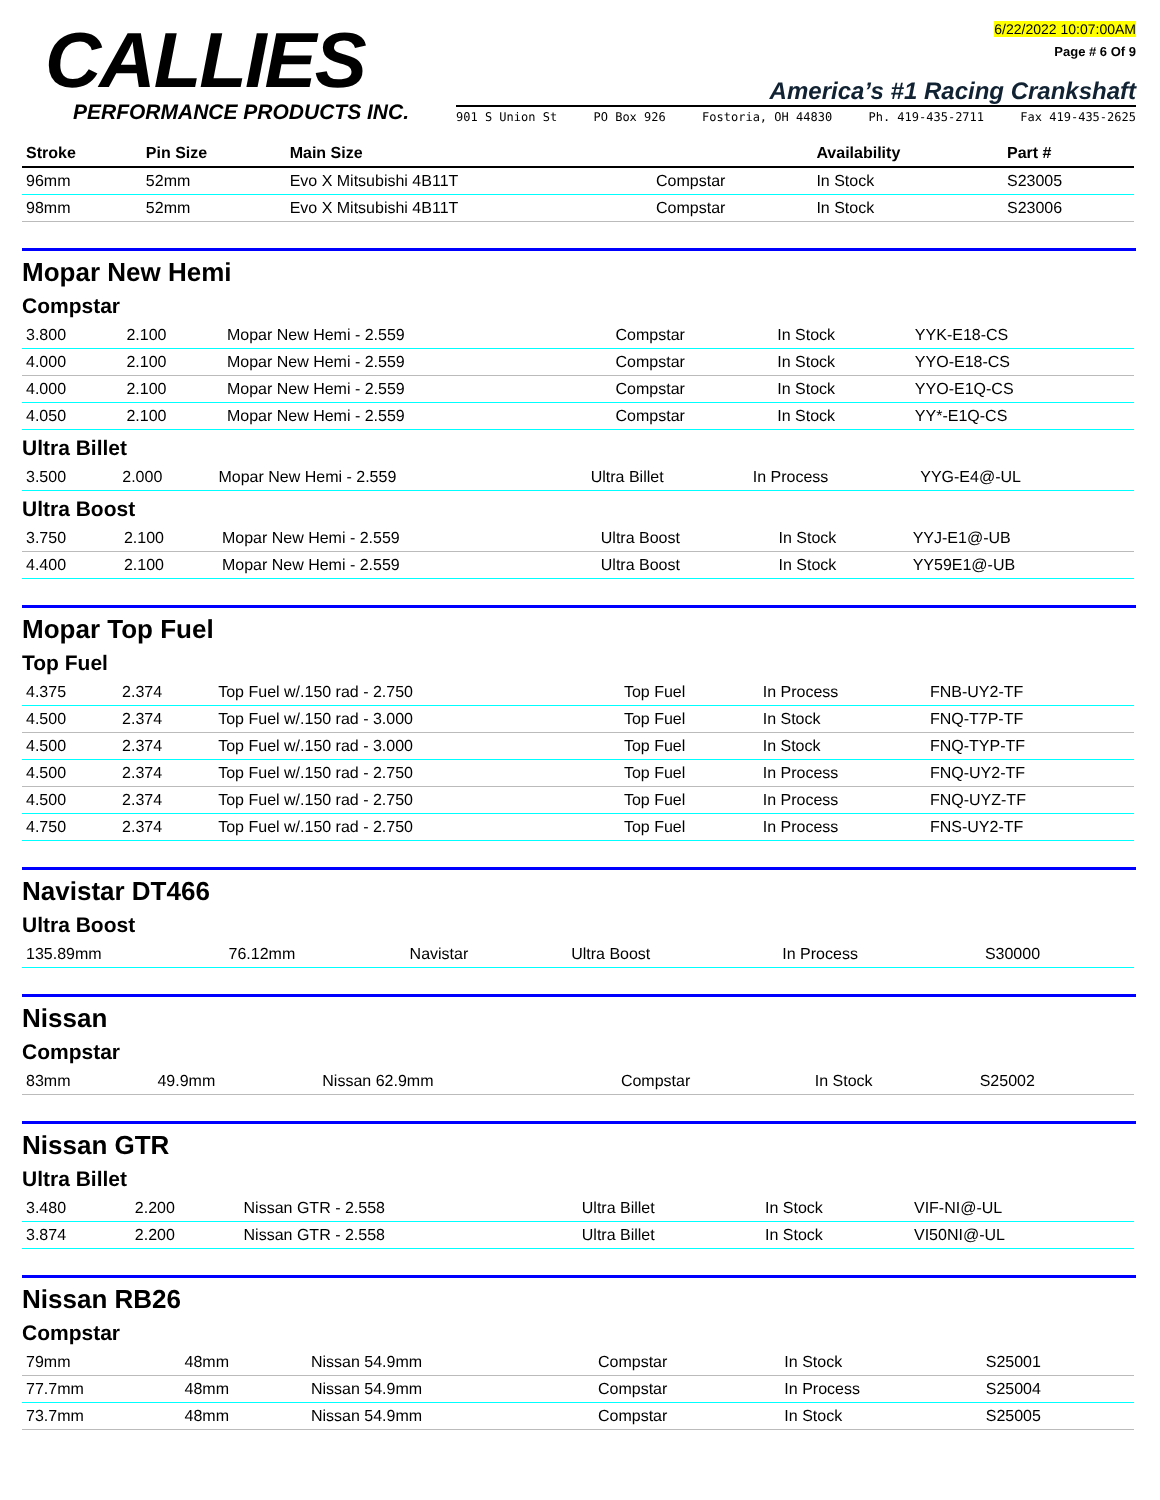CALLIES
PERFORMANCE PRODUCTS INC.
6/22/2022 10:07:00AM
Page # 6 Of 9
America’s #1 Racing Crankshaft
901 S Union St PO Box 926 Fostoria, OH 44830 Ph. 419-435-2711 Fax 419-435-2625
| Stroke | Pin Size | Main Size | | Availability | Part # |
| --- | --- | --- | --- | --- | --- |
| 96mm | 52mm | Evo X Mitsubishi 4B11T | Compstar | In Stock | S23005 |
| 98mm | 52mm | Evo X Mitsubishi 4B11T | Compstar | In Stock | S23006 |
Mopar New Hemi
Compstar
| 3.800 | 2.100 | Mopar New Hemi - 2.559 | Compstar | In Stock | YYK-E18-CS |
| 4.000 | 2.100 | Mopar New Hemi - 2.559 | Compstar | In Stock | YYO-E18-CS |
| 4.000 | 2.100 | Mopar New Hemi - 2.559 | Compstar | In Stock | YYO-E1Q-CS |
| 4.050 | 2.100 | Mopar New Hemi - 2.559 | Compstar | In Stock | YY*-E1Q-CS |
Ultra Billet
| 3.500 | 2.000 | Mopar New Hemi - 2.559 | Ultra Billet | In Process | YYG-E4@-UL |
Ultra Boost
| 3.750 | 2.100 | Mopar New Hemi - 2.559 | Ultra Boost | In Stock | YYJ-E1@-UB |
| 4.400 | 2.100 | Mopar New Hemi - 2.559 | Ultra Boost | In Stock | YY59E1@-UB |
Mopar Top Fuel
Top Fuel
| 4.375 | 2.374 | Top Fuel w/.150 rad - 2.750 | Top Fuel | In Process | FNB-UY2-TF |
| 4.500 | 2.374 | Top Fuel w/.150 rad - 3.000 | Top Fuel | In Stock | FNQ-T7P-TF |
| 4.500 | 2.374 | Top Fuel w/.150 rad - 3.000 | Top Fuel | In Stock | FNQ-TYP-TF |
| 4.500 | 2.374 | Top Fuel w/.150 rad - 2.750 | Top Fuel | In Process | FNQ-UY2-TF |
| 4.500 | 2.374 | Top Fuel w/.150 rad - 2.750 | Top Fuel | In Process | FNQ-UYZ-TF |
| 4.750 | 2.374 | Top Fuel w/.150 rad - 2.750 | Top Fuel | In Process | FNS-UY2-TF |
Navistar DT466
Ultra Boost
| 135.89mm | 76.12mm | Navistar | Ultra Boost | In Process | S30000 |
Nissan
Compstar
| 83mm | 49.9mm | Nissan 62.9mm | Compstar | In Stock | S25002 |
Nissan GTR
Ultra Billet
| 3.480 | 2.200 | Nissan GTR - 2.558 | Ultra Billet | In Stock | VIF-NI@-UL |
| 3.874 | 2.200 | Nissan GTR - 2.558 | Ultra Billet | In Stock | VI50NI@-UL |
Nissan RB26
Compstar
| 79mm | 48mm | Nissan 54.9mm | Compstar | In Stock | S25001 |
| 77.7mm | 48mm | Nissan 54.9mm | Compstar | In Process | S25004 |
| 73.7mm | 48mm | Nissan 54.9mm | Compstar | In Stock | S25005 |